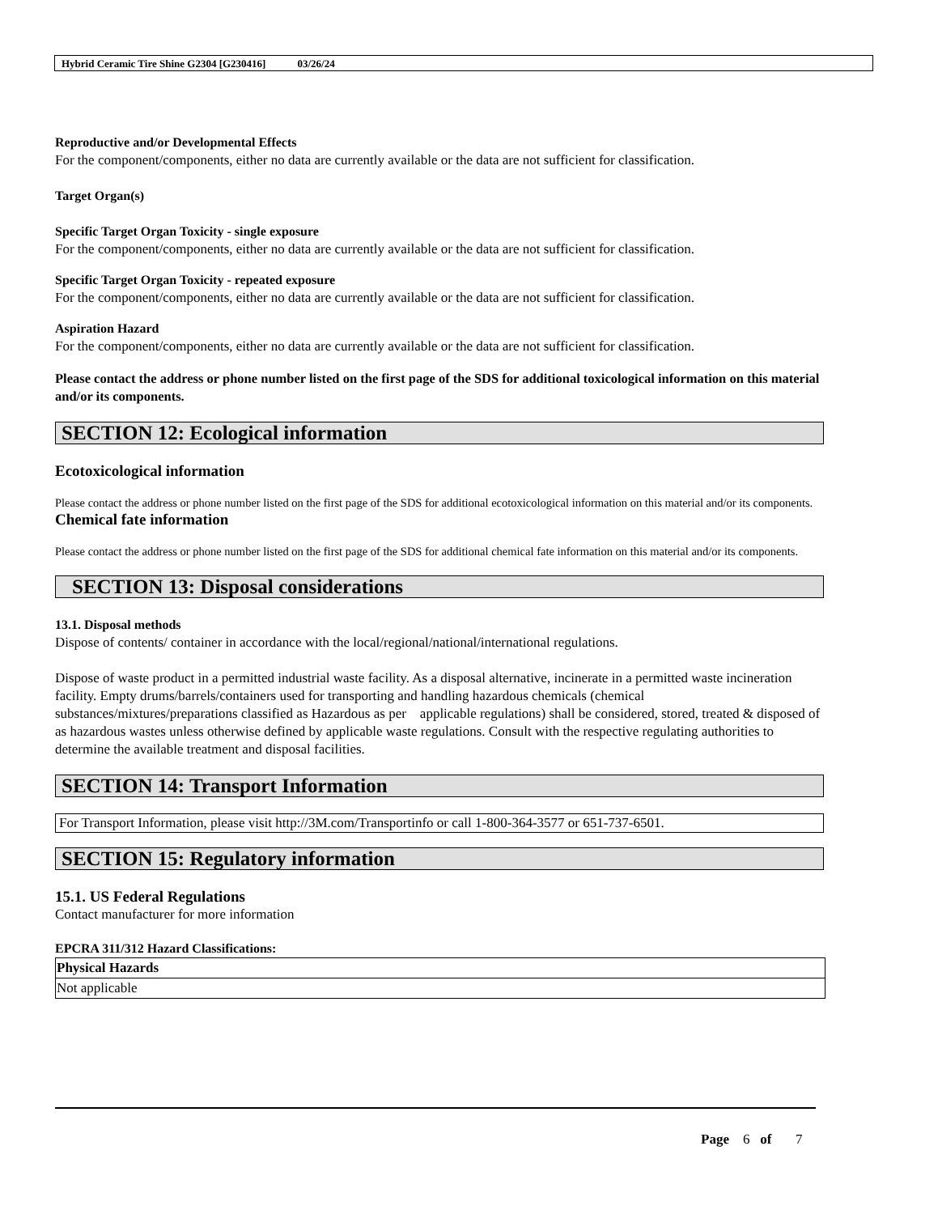Hybrid Ceramic Tire Shine G2304 [G230416] 03/26/24
Reproductive and/or Developmental Effects
For the component/components, either no data are currently available or the data are not sufficient for classification.
Target Organ(s)
Specific Target Organ Toxicity - single exposure
For the component/components, either no data are currently available or the data are not sufficient for classification.
Specific Target Organ Toxicity - repeated exposure
For the component/components, either no data are currently available or the data are not sufficient for classification.
Aspiration Hazard
For the component/components, either no data are currently available or the data are not sufficient for classification.
Please contact the address or phone number listed on the first page of the SDS for additional toxicological information on this material and/or its components.
SECTION 12: Ecological information
Ecotoxicological information
Please contact the address or phone number listed on the first page of the SDS for additional ecotoxicological information on this material and/or its components.
Chemical fate information
Please contact the address or phone number listed on the first page of the SDS for additional chemical fate information on this material and/or its components.
SECTION 13: Disposal considerations
13.1. Disposal methods
Dispose of contents/ container in accordance with the local/regional/national/international regulations.
Dispose of waste product in a permitted industrial waste facility. As a disposal alternative, incinerate in a permitted waste incineration facility. Empty drums/barrels/containers used for transporting and handling hazardous chemicals (chemical substances/mixtures/preparations classified as Hazardous as per applicable regulations) shall be considered, stored, treated & disposed of as hazardous wastes unless otherwise defined by applicable waste regulations. Consult with the respective regulating authorities to determine the available treatment and disposal facilities.
SECTION 14: Transport Information
For Transport Information, please visit http://3M.com/Transportinfo or call 1-800-364-3577 or 651-737-6501.
SECTION 15: Regulatory information
15.1. US Federal Regulations
Contact manufacturer for more information
EPCRA 311/312 Hazard Classifications:
| Physical Hazards |
| Not applicable |
Page 6 of 7